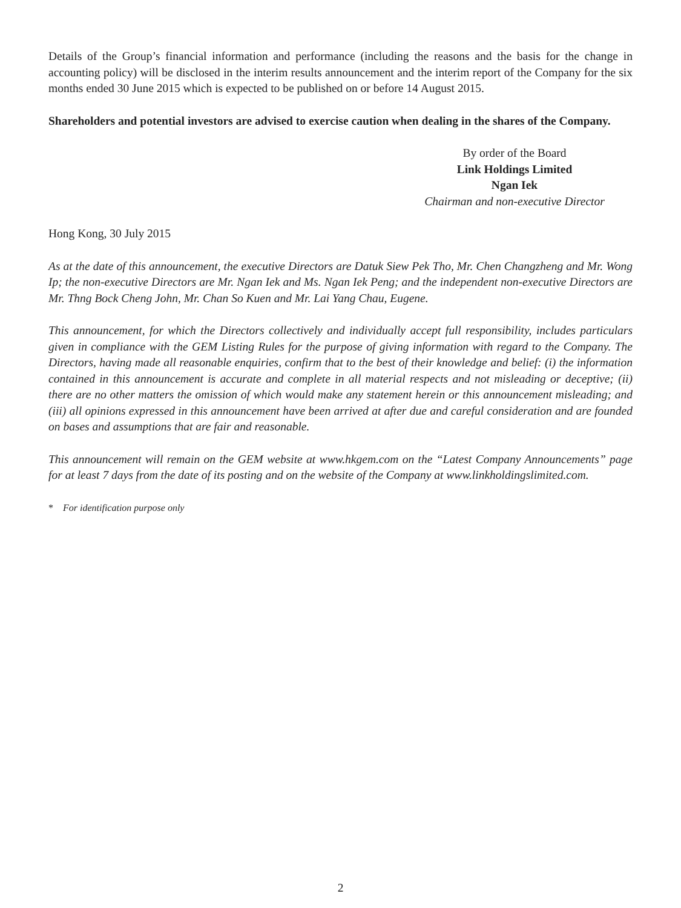Details of the Group’s financial information and performance (including the reasons and the basis for the change in accounting policy) will be disclosed in the interim results announcement and the interim report of the Company for the six months ended 30 June 2015 which is expected to be published on or before 14 August 2015.
Shareholders and potential investors are advised to exercise caution when dealing in the shares of the Company.
By order of the Board
Link Holdings Limited
Ngan Iek
Chairman and non-executive Director
Hong Kong, 30 July 2015
As at the date of this announcement, the executive Directors are Datuk Siew Pek Tho, Mr. Chen Changzheng and Mr. Wong Ip; the non-executive Directors are Mr. Ngan Iek and Ms. Ngan Iek Peng; and the independent non-executive Directors are Mr. Thng Bock Cheng John, Mr. Chan So Kuen and Mr. Lai Yang Chau, Eugene.
This announcement, for which the Directors collectively and individually accept full responsibility, includes particulars given in compliance with the GEM Listing Rules for the purpose of giving information with regard to the Company. The Directors, having made all reasonable enquiries, confirm that to the best of their knowledge and belief: (i) the information contained in this announcement is accurate and complete in all material respects and not misleading or deceptive; (ii) there are no other matters the omission of which would make any statement herein or this announcement misleading; and (iii) all opinions expressed in this announcement have been arrived at after due and careful consideration and are founded on bases and assumptions that are fair and reasonable.
This announcement will remain on the GEM website at www.hkgem.com on the “Latest Company Announcements” page for at least 7 days from the date of its posting and on the website of the Company at www.linkholdingslimited.com.
* For identification purpose only
2